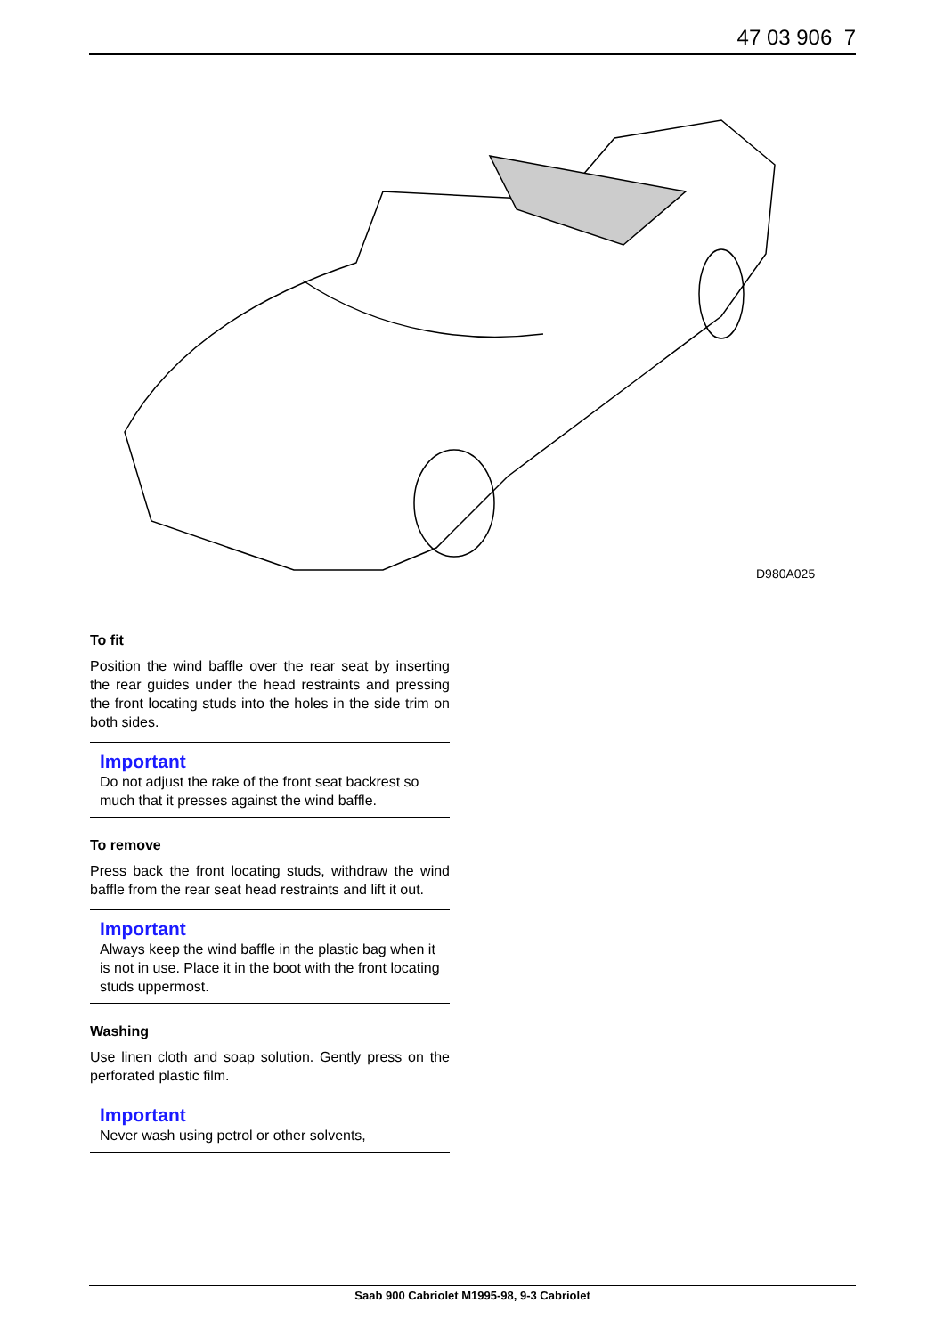47 03 906 7
D980A025
To fit
Position the wind baffle over the rear seat by inserting the rear guides under the head restraints and pressing the front locating studs into the holes in the side trim on both sides.
Important
Do not adjust the rake of the front seat backrest so much that it presses against the wind baffle.
To remove
Press back the front locating studs, withdraw the wind baffle from the rear seat head restraints and lift it out.
Important
Always keep the wind baffle in the plastic bag when it is not in use. Place it in the boot with the front locating studs uppermost.
Washing
Use linen cloth and soap solution. Gently press on the perforated plastic film.
Important
Never wash using petrol or other solvents,
Saab 900 Cabriolet M1995-98, 9-3 Cabriolet